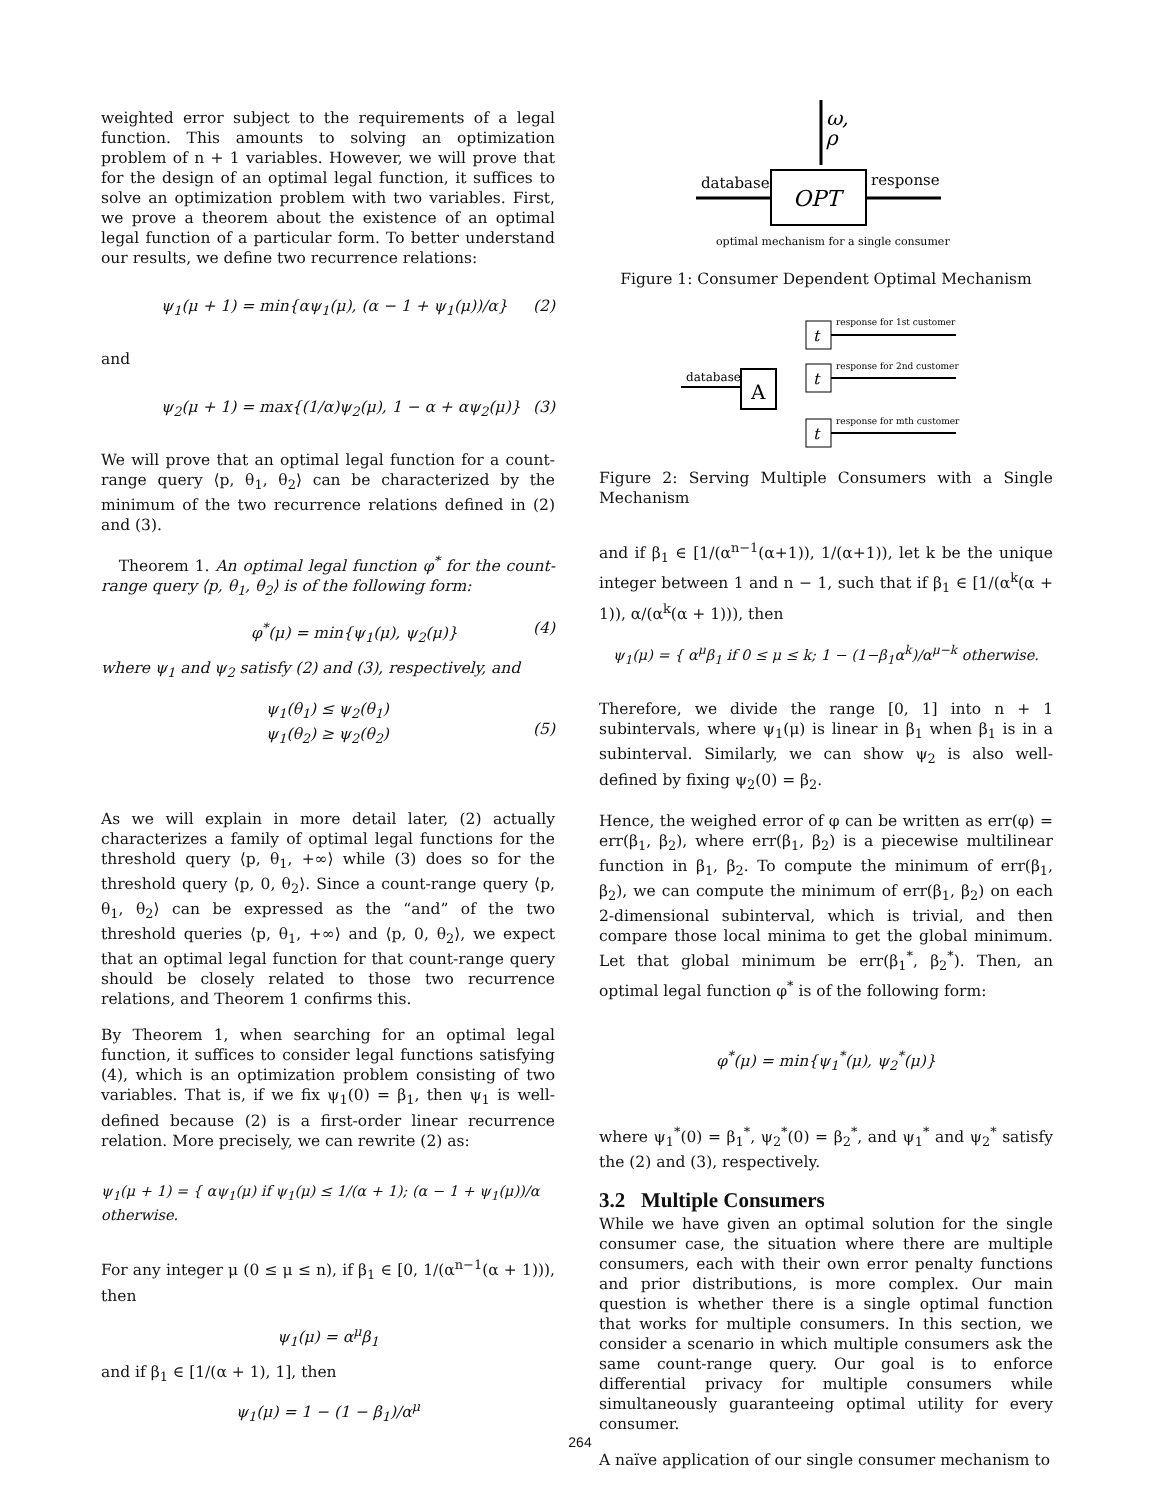weighted error subject to the requirements of a legal function. This amounts to solving an optimization problem of n + 1 variables. However, we will prove that for the design of an optimal legal function, it suffices to solve an optimization problem with two variables. First, we prove a theorem about the existence of an optimal legal function of a particular form. To better understand our results, we define two recurrence relations:
ψ<sub>1</sub>(μ + 1) = min{αψ<sub>1</sub>(μ), (α − 1 + ψ<sub>1</sub>(μ))/α} (2)
and
ψ<sub>2</sub>(μ + 1) = max{(1/α)ψ<sub>2</sub>(μ), 1 − α + αψ<sub>2</sub>(μ)} (3)
We will prove that an optimal legal function for a count-range query ⟨p, θ<sub>1</sub>, θ<sub>2</sub>⟩ can be characterized by the minimum of the two recurrence relations defined in (2) and (3).
Theorem 1. An optimal legal function φ<sup>*</sup> for the count-range query ⟨p, θ<sub>1</sub>, θ<sub>2</sub>⟩ is of the following form:
φ<sup>*</sup>(μ) = min{ψ<sub>1</sub>(μ), ψ<sub>2</sub>(μ)} (4)
where ψ<sub>1</sub> and ψ<sub>2</sub> satisfy (2) and (3), respectively, and
ψ<sub>1</sub>(θ<sub>1</sub>) ≤ ψ<sub>2</sub>(θ<sub>1</sub>)
ψ<sub>1</sub>(θ<sub>2</sub>) ≥ ψ<sub>2</sub>(θ<sub>2</sub>)
(5)
As we will explain in more detail later, (2) actually characterizes a family of optimal legal functions for the threshold query ⟨p, θ<sub>1</sub>, +∞⟩ while (3) does so for the threshold query ⟨p, 0, θ<sub>2</sub>⟩. Since a count-range query ⟨p, θ<sub>1</sub>, θ<sub>2</sub>⟩ can be expressed as the “and” of the two threshold queries ⟨p, θ<sub>1</sub>, +∞⟩ and ⟨p, 0, θ<sub>2</sub>⟩, we expect that an optimal legal function for that count-range query should be closely related to those two recurrence relations, and Theorem 1 confirms this.
By Theorem 1, when searching for an optimal legal function, it suffices to consider legal functions satisfying (4), which is an optimization problem consisting of two variables. That is, if we fix ψ<sub>1</sub>(0) = β<sub>1</sub>, then ψ<sub>1</sub> is well-defined because (2) is a first-order linear recurrence relation. More precisely, we can rewrite (2) as:
ψ<sub>1</sub>(μ + 1) = { αψ<sub>1</sub>(μ) if ψ<sub>1</sub>(μ) ≤ 1/(α + 1); (α − 1 + ψ<sub>1</sub>(μ))/α otherwise.
For any integer μ (0 ≤ μ ≤ n), if β<sub>1</sub> ∈ [0, 1/(α<sup>n−1</sup>(α + 1))), then
ψ<sub>1</sub>(μ) = α<sup>μ</sup>β<sub>1</sub>
and if β<sub>1</sub> ∈ [1/(α + 1), 1], then
ψ<sub>1</sub>(μ) = 1 − (1 − β<sub>1</sub>)/α<sup>μ</sup>
ω,
ρ
database
OPT
response
optimal mechanism for a single consumer
Figure 1: Consumer Dependent Optimal Mechanism
database
A
t
t
t
response for 1st customer
response for 2nd customer
response for mth customer
Figure 2: Serving Multiple Consumers with a Single Mechanism
and if β<sub>1</sub> ∈ [1/(α<sup>n−1</sup>(α+1)), 1/(α+1)), let k be the unique integer between 1 and n − 1, such that if β<sub>1</sub> ∈ [1/(α<sup>k</sup>(α + 1)), α/(α<sup>k</sup>(α + 1))), then
ψ<sub>1</sub>(μ) = { α<sup>μ</sup>β<sub>1</sub> if 0 ≤ μ ≤ k; 1 − (1−β<sub>1</sub>α<sup>k</sup>)/α<sup>μ−k</sup> otherwise.
Therefore, we divide the range [0, 1] into n + 1 subintervals, where ψ<sub>1</sub>(μ) is linear in β<sub>1</sub> when β<sub>1</sub> is in a subinterval. Similarly, we can show ψ<sub>2</sub> is also well-defined by fixing ψ<sub>2</sub>(0) = β<sub>2</sub>.
Hence, the weighed error of φ can be written as err(φ) = err(β<sub>1</sub>, β<sub>2</sub>), where err(β<sub>1</sub>, β<sub>2</sub>) is a piecewise multilinear function in β<sub>1</sub>, β<sub>2</sub>. To compute the minimum of err(β<sub>1</sub>, β<sub>2</sub>), we can compute the minimum of err(β<sub>1</sub>, β<sub>2</sub>) on each 2-dimensional subinterval, which is trivial, and then compare those local minima to get the global minimum. Let that global minimum be err(β<sub>1</sub><sup>*</sup>, β<sub>2</sub><sup>*</sup>). Then, an optimal legal function φ<sup>*</sup> is of the following form:
φ<sup>*</sup>(μ) = min{ψ<sub>1</sub><sup>*</sup>(μ), ψ<sub>2</sub><sup>*</sup>(μ)}
where ψ<sub>1</sub><sup>*</sup>(0) = β<sub>1</sub><sup>*</sup>, ψ<sub>2</sub><sup>*</sup>(0) = β<sub>2</sub><sup>*</sup>, and ψ<sub>1</sub><sup>*</sup> and ψ<sub>2</sub><sup>*</sup> satisfy the (2) and (3), respectively.
3.2 Multiple Consumers
While we have given an optimal solution for the single consumer case, the situation where there are multiple consumers, each with their own error penalty functions and prior distributions, is more complex. Our main question is whether there is a single optimal function that works for multiple consumers. In this section, we consider a scenario in which multiple consumers ask the same count-range query. Our goal is to enforce differential privacy for multiple consumers while simultaneously guaranteeing optimal utility for every consumer.
A naïve application of our single consumer mechanism to
264